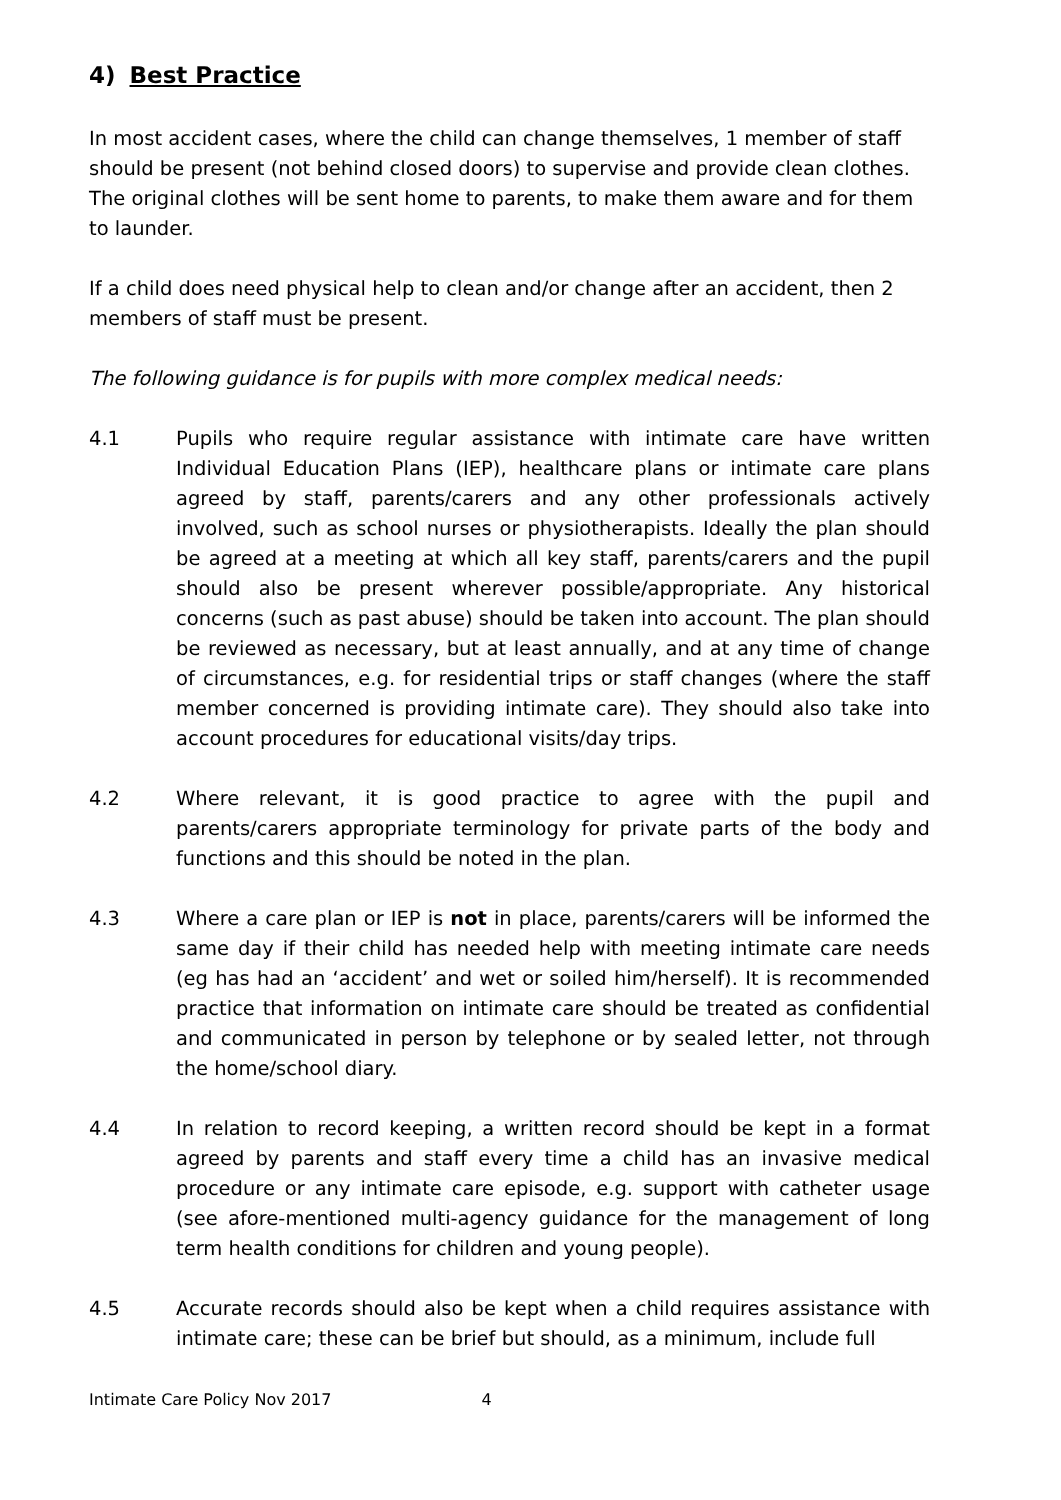4) Best Practice
In most accident cases, where the child can change themselves, 1 member of staff should be present (not behind closed doors) to supervise and provide clean clothes. The original clothes will be sent home to parents, to make them aware and for them to launder.
If a child does need physical help to clean and/or change after an accident, then 2 members of staff must be present.
The following guidance is for pupils with more complex medical needs:
4.1 Pupils who require regular assistance with intimate care have written Individual Education Plans (IEP), healthcare plans or intimate care plans agreed by staff, parents/carers and any other professionals actively involved, such as school nurses or physiotherapists. Ideally the plan should be agreed at a meeting at which all key staff, parents/carers and the pupil should also be present wherever possible/appropriate. Any historical concerns (such as past abuse) should be taken into account. The plan should be reviewed as necessary, but at least annually, and at any time of change of circumstances, e.g. for residential trips or staff changes (where the staff member concerned is providing intimate care). They should also take into account procedures for educational visits/day trips.
4.2 Where relevant, it is good practice to agree with the pupil and parents/carers appropriate terminology for private parts of the body and functions and this should be noted in the plan.
4.3 Where a care plan or IEP is not in place, parents/carers will be informed the same day if their child has needed help with meeting intimate care needs (eg has had an ‘accident’ and wet or soiled him/herself). It is recommended practice that information on intimate care should be treated as confidential and communicated in person by telephone or by sealed letter, not through the home/school diary.
4.4 In relation to record keeping, a written record should be kept in a format agreed by parents and staff every time a child has an invasive medical procedure or any intimate care episode, e.g. support with catheter usage (see afore-mentioned multi-agency guidance for the management of long term health conditions for children and young people).
4.5 Accurate records should also be kept when a child requires assistance with intimate care; these can be brief but should, as a minimum, include full
Intimate Care Policy Nov 2017 4